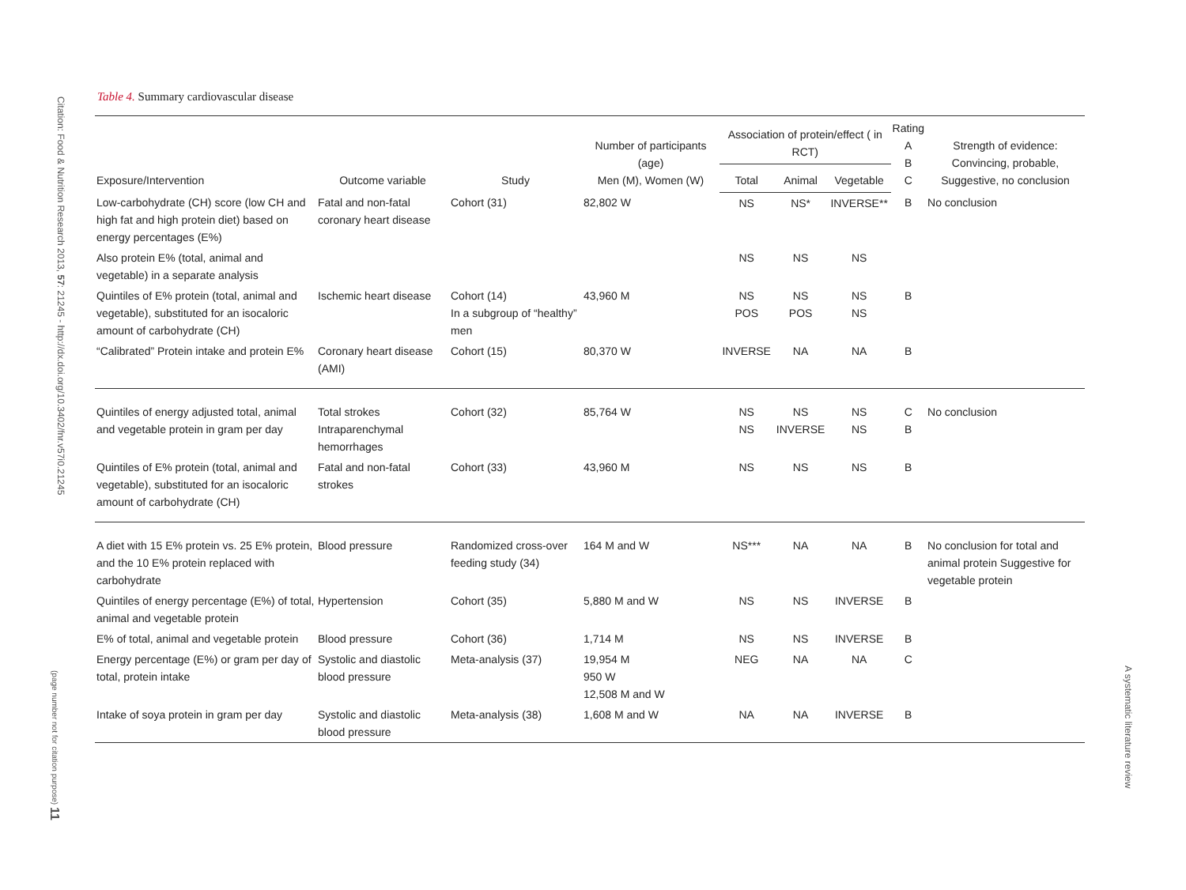Citation: Food & Nutrition Research 2013, 57: 21245 - http://dx.doi.org/10.3402/fnr.v57i0.21245
(page number not for citation purpose) 11
A systematic literature review
Table 4. Summary cardiovascular disease
| Exposure/Intervention | Outcome variable | Study | Number of participants (age) Men (M), Women (W) | Association of protein/effect ( in RCT) | | | Rating A B C | Strength of evidence: Convincing, probable, Suggestive, no conclusion |
| --- | --- | --- | --- | --- | --- | --- | --- | --- |
| | | | | Total | Animal | Vegetable | | |
| Low-carbohydrate (CH) score (low CH and high fat and high protein diet) based on energy percentages (E%) | Fatal and non-fatal coronary heart disease | Cohort (31) | 82,802 W | NS | NS* | INVERSE** | B | No conclusion |
| Also protein E% (total, animal and vegetable) in a separate analysis | | | | NS | NS | NS | | |
| Quintiles of E% protein (total, animal and vegetable), substituted for an isocaloric amount of carbohydrate (CH) | Ischemic heart disease | Cohort (14) In a subgroup of “healthy” men | 43,960 M | NS POS | NS POS | NS NS | B | |
| “Calibrated” Protein intake and protein E% | Coronary heart disease (AMI) | Cohort (15) | 80,370 W | INVERSE | NA | NA | B | |
| Quintiles of energy adjusted total, animal and vegetable protein in gram per day | Total strokes Intraparenchymal hemorrhages | Cohort (32) | 85,764 W | NS NS | NS INVERSE | NS NS | C B | No conclusion |
| Quintiles of E% protein (total, animal and vegetable), substituted for an isocaloric amount of carbohydrate (CH) | Fatal and non-fatal strokes | Cohort (33) | 43,960 M | NS | NS | NS | B | |
| A diet with 15 E% protein vs. 25 E% protein, and the 10 E% protein replaced with carbohydrate | Blood pressure | Randomized cross-over feeding study (34) | 164 M and W | NS*** | NA | NA | B | No conclusion for total and animal protein Suggestive for vegetable protein |
| Quintiles of energy percentage (E%) of total, animal and vegetable protein | Hypertension | Cohort (35) | 5,880 M and W | NS | NS | INVERSE | B | |
| E% of total, animal and vegetable protein | Blood pressure | Cohort (36) | 1,714 M | NS | NS | INVERSE | B | |
| Energy percentage (E%) or gram per day of total, protein intake | Systolic and diastolic blood pressure | Meta-analysis (37) | 19,954 M 950 W 12,508 M and W | NEG | NA | NA | C | |
| Intake of soya protein in gram per day | Systolic and diastolic blood pressure | Meta-analysis (38) | 1,608 M and W | NA | NA | INVERSE | B | |